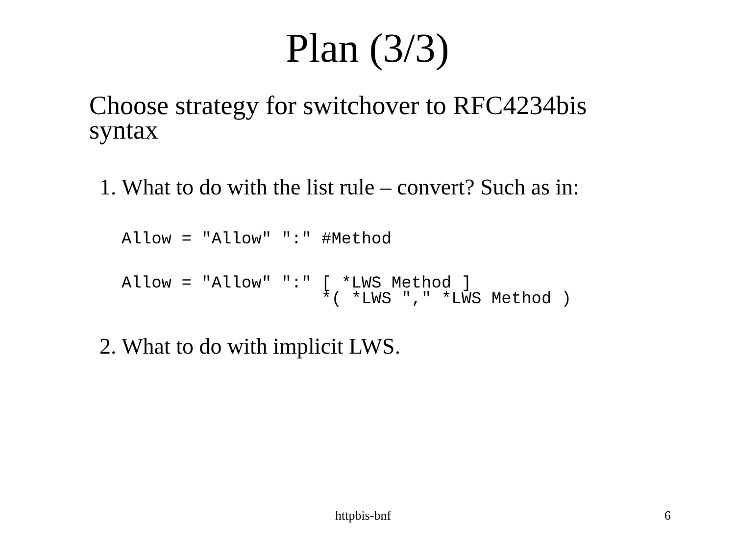Plan (3/3)
Choose strategy for switchover to RFC4234bis syntax
1. What to do with the list rule – convert? Such as in:
Allow = "Allow" ":" #Method
Allow = "Allow" ":" [ *LWS Method ] *( *LWS "," *LWS Method )
2. What to do with implicit LWS.
httpbis-bnf 6